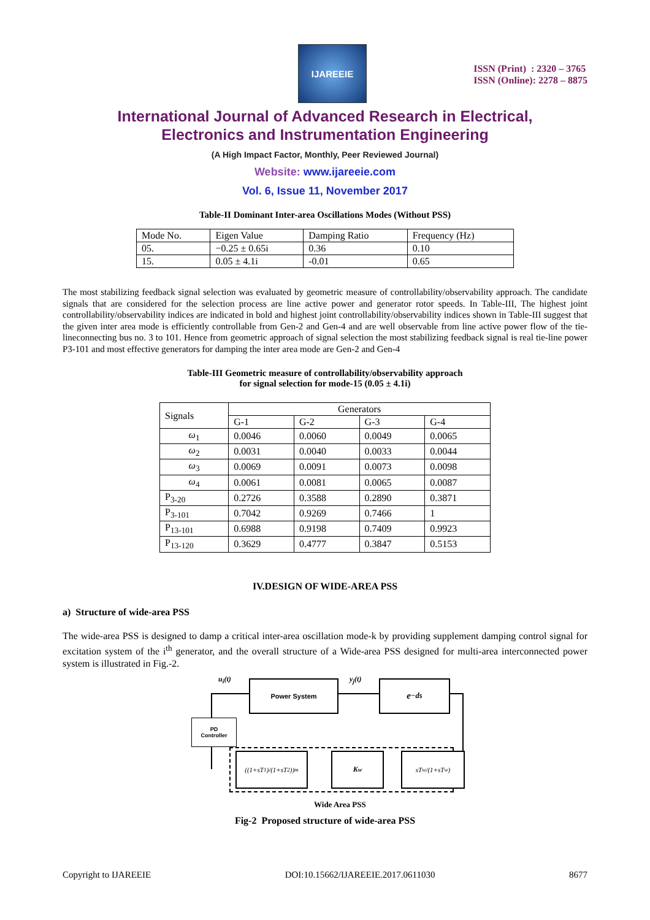IJAREEIE
ISSN (Print) : 2320 – 3765
ISSN (Online): 2278 – 8875
International Journal of Advanced Research in Electrical,
Electronics and Instrumentation Engineering
(A High Impact Factor, Monthly, Peer Reviewed Journal)
Website: www.ijareeie.com
Vol. 6, Issue 11, November 2017
Table-II Dominant Inter-area Oscillations Modes (Without PSS)
| Mode No. | Eigen Value | Damping Ratio | Frequency (Hz) |
| --- | --- | --- | --- |
| 05. | −0.25 ± 0.65i | 0.36 | 0.10 |
| 15. | 0.05 ± 4.1i | -0.01 | 0.65 |
The most stabilizing feedback signal selection was evaluated by geometric measure of controllability/observability approach. The candidate signals that are considered for the selection process are line active power and generator rotor speeds. In Table-III, The highest joint controllability/observability indices are indicated in bold and highest joint controllability/observability indices shown in Table-III suggest that the given inter area mode is efficiently controllable from Gen-2 and Gen-4 and are well observable from line active power flow of the tie-lineconnecting bus no. 3 to 101. Hence from geometric approach of signal selection the most stabilizing feedback signal is real tie-line power P3-101 and most effective generators for damping the inter area mode are Gen-2 and Gen-4
Table-III Geometric measure of controllability/observability approach
for signal selection for mode-15 (0.05 ± 4.1i)
| Signals | Generators | | | |
| --- | --- | --- | --- | --- |
| | G-1 | G-2 | G-3 | G-4 |
| ω<sub>1</sub> | 0.0046 | 0.0060 | 0.0049 | 0.0065 |
| ω<sub>2</sub> | 0.0031 | 0.0040 | 0.0033 | 0.0044 |
| ω<sub>3</sub> | 0.0069 | 0.0091 | 0.0073 | 0.0098 |
| ω<sub>4</sub> | 0.0061 | 0.0081 | 0.0065 | 0.0087 |
| P<sub>3-20</sub> | 0.2726 | 0.3588 | 0.2890 | 0.3871 |
| P<sub>3-101</sub> | 0.7042 | 0.9269 | 0.7466 | 1 |
| P<sub>13-101</sub> | 0.6988 | 0.9198 | 0.7409 | 0.9923 |
| P<sub>13-120</sub> | 0.3629 | 0.4777 | 0.3847 | 0.5153 |
IV.DESIGN OF WIDE-AREA PSS
a) Structure of wide-area PSS
The wide-area PSS is designed to damp a critical inter-area oscillation mode-k by providing supplement damping control signal for excitation system of the i<sup>th</sup> generator, and the overall structure of a Wide-area PSS designed for multi-area interconnected power system is illustrated in Fig.-2.
u<sub>i</sub>(t) y<sub>j</sub>(t)
Power System e<sup>−ds</sup>
PD
Controller
((1+sT<sub>1</sub>)/(1+sT<sub>2</sub>))<sup>m</sup>
K<sub>w</sub> sT<sub>w</sub>/(1+sT<sub>w</sub>)
Wide Area PSS
Fig-2 Proposed structure of wide-area PSS
Copyright to IJAREEIE DOI:10.15662/IJAREEIE.2017.0611030 8677